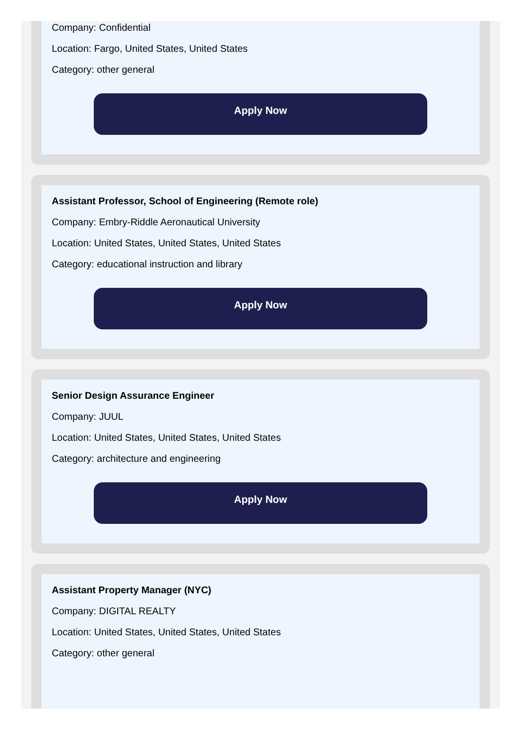Company: Confidential
Location: Fargo, United States, United States
Category: other general
Apply Now
Assistant Professor, School of Engineering (Remote role)
Company: Embry-Riddle Aeronautical University
Location: United States, United States, United States
Category: educational instruction and library
Apply Now
Senior Design Assurance Engineer
Company: JUUL
Location: United States, United States, United States
Category: architecture and engineering
Apply Now
Assistant Property Manager (NYC)
Company: DIGITAL REALTY
Location: United States, United States, United States
Category: other general